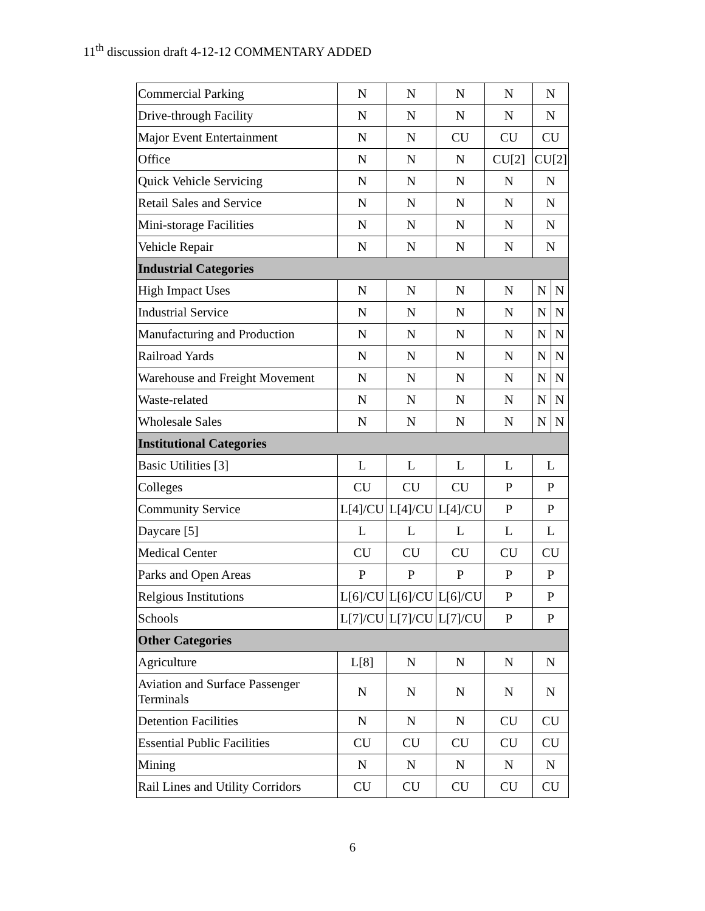11<sup>th</sup> discussion draft 4-12-12 COMMENTARY ADDED
| Commercial Parking | N | N | N | N | N | |
| Drive-through Facility | N | N | N | N | N | |
| Major Event Entertainment | N | N | CU | CU | CU | |
| Office | N | N | N | CU[2] | CU[2] | |
| Quick Vehicle Servicing | N | N | N | N | N | |
| Retail Sales and Service | N | N | N | N | N | |
| Mini-storage Facilities | N | N | N | N | N | |
| Vehicle Repair | N | N | N | N | N | |
| Industrial Categories | | | | | | |
| High Impact Uses | N | N | N | N | N | N |
| Industrial Service | N | N | N | N | N | N |
| Manufacturing and Production | N | N | N | N | N | N |
| Railroad Yards | N | N | N | N | N | N |
| Warehouse and Freight Movement | N | N | N | N | N | N |
| Waste-related | N | N | N | N | N | N |
| Wholesale Sales | N | N | N | N | N | N |
| Institutional Categories | | | | | | |
| Basic Utilities [3] | L | L | L | L | L | |
| Colleges | CU | CU | CU | P | P | |
| Community Service | L[4]/CU | L[4]/CU | L[4]/CU | P | P | |
| Daycare [5] | L | L | L | L | L | |
| Medical Center | CU | CU | CU | CU | CU | |
| Parks and Open Areas | P | P | P | P | P | |
| Relgious Institutions | L[6]/CU | L[6]/CU | L[6]/CU | P | P | |
| Schools | L[7]/CU | L[7]/CU | L[7]/CU | P | P | |
| Other Categories | | | | | | |
| Agriculture | L[8] | N | N | N | N | |
| Aviation and Surface Passenger Terminals | N | N | N | N | N | |
| Detention Facilities | N | N | N | CU | CU | |
| Essential Public Facilities | CU | CU | CU | CU | CU | |
| Mining | N | N | N | N | N | |
| Rail Lines and Utility Corridors | CU | CU | CU | CU | CU | |
6